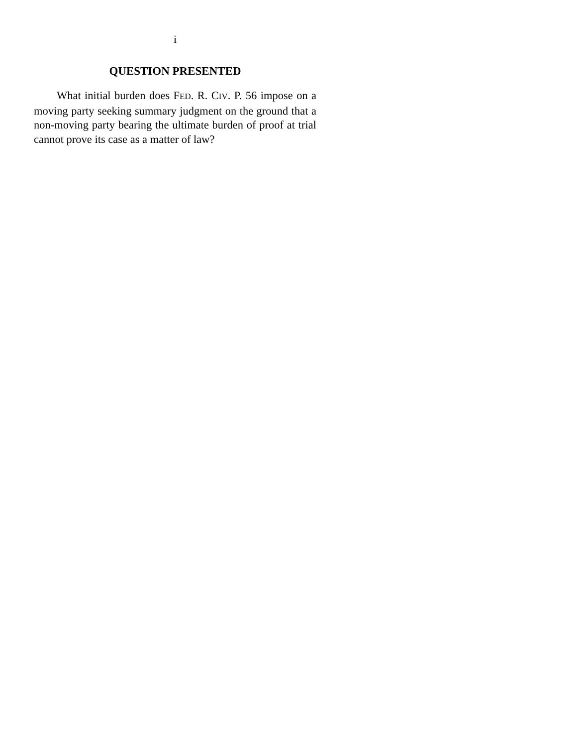i
QUESTION PRESENTED
What initial burden does FED. R. CIV. P. 56 impose on a moving party seeking summary judgment on the ground that a non-moving party bearing the ultimate burden of proof at trial cannot prove its case as a matter of law?